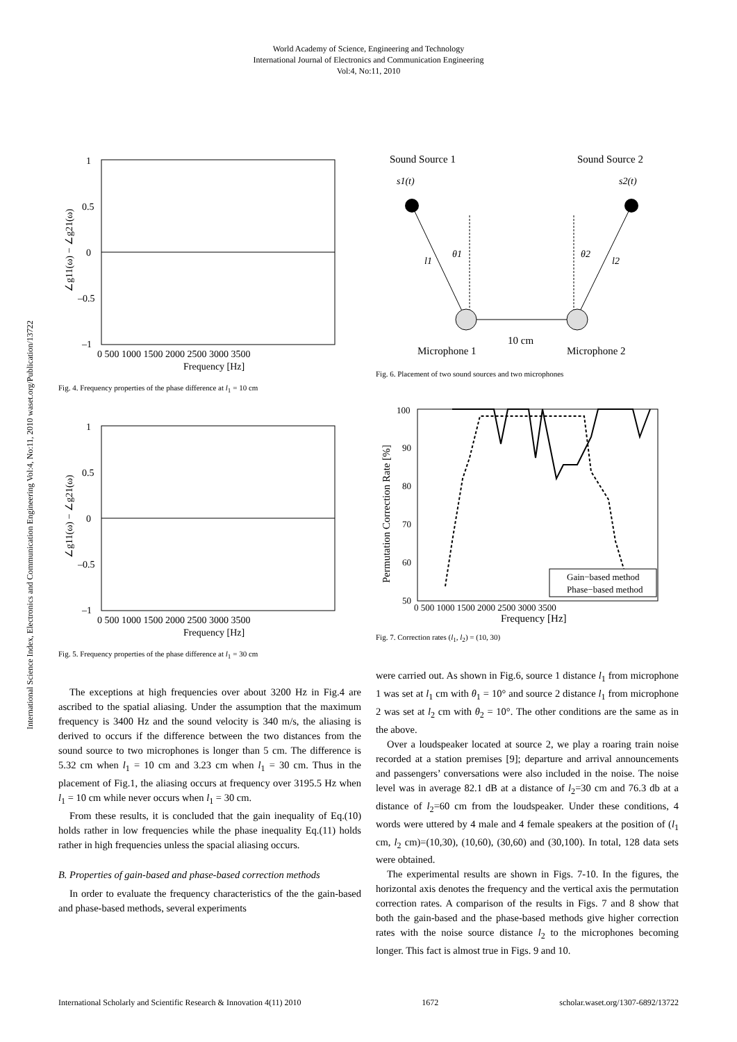World Academy of Science, Engineering and Technology
International Journal of Electronics and Communication Engineering
Vol:4, No:11, 2010
International Science Index, Electronics and Communication Engineering Vol:4, No:11, 2010 waset.org/Publication/13722
1
0.5
0
–0.5
–1
0 500 1000 1500 2000 2500 3000 3500
Frequency [Hz]
∠g11(ω) − ∠g21(ω)
Fig. 4. Frequency properties of the phase difference at l<sub>1</sub> = 10 cm
1
0.5
0
–0.5
–1
0 500 1000 1500 2000 2500 3000 3500
Frequency [Hz]
∠g11(ω) − ∠g21(ω)
Fig. 5. Frequency properties of the phase difference at l<sub>1</sub> = 30 cm
The exceptions at high frequencies over about 3200 Hz in Fig.4 are ascribed to the spatial aliasing. Under the assumption that the maximum frequency is 3400 Hz and the sound velocity is 340 m/s, the aliasing is derived to occurs if the difference between the two distances from the sound source to two microphones is longer than 5 cm. The difference is 5.32 cm when l<sub>1</sub> = 10 cm and 3.23 cm when l<sub>1</sub> = 30 cm. Thus in the placement of Fig.1, the aliasing occurs at frequency over 3195.5 Hz when l<sub>1</sub> = 10 cm while never occurs when l<sub>1</sub> = 30 cm.
From these results, it is concluded that the gain inequality of Eq.(10) holds rather in low frequencies while the phase inequality Eq.(11) holds rather in high frequencies unless the spacial aliasing occurs.
B. Properties of gain-based and phase-based correction methods
In order to evaluate the frequency characteristics of the the gain-based and phase-based methods, several experiments
Sound Source 1
Sound Source 2
s1(t)
s2(t)
l1
θ1
θ2
l2
10 cm
Microphone 1
Microphone 2
Fig. 6. Placement of two sound sources and two microphones
100
90
80
70
60
50
0 500 1000 1500 2000 2500 3000 3500
Frequency [Hz]
Permutation Correction Rate [%]
Gain−based method
Phase−based method
Fig. 7. Correction rates (l<sub>1</sub>, l<sub>2</sub>) = (10, 30)
were carried out. As shown in Fig.6, source 1 distance l<sub>1</sub> from microphone 1 was set at l<sub>1</sub> cm with θ<sub>1</sub> = 10° and source 2 distance l<sub>1</sub> from microphone 2 was set at l<sub>2</sub> cm with θ<sub>2</sub> = 10°. The other conditions are the same as in the above.
Over a loudspeaker located at source 2, we play a roaring train noise recorded at a station premises [9]; departure and arrival announcements and passengers’ conversations were also included in the noise. The noise level was in average 82.1 dB at a distance of l<sub>2</sub>=30 cm and 76.3 db at a distance of l<sub>2</sub>=60 cm from the loudspeaker. Under these conditions, 4 words were uttered by 4 male and 4 female speakers at the position of (l<sub>1</sub> cm, l<sub>2</sub> cm)=(10,30), (10,60), (30,60) and (30,100). In total, 128 data sets were obtained.
The experimental results are shown in Figs. 7-10. In the figures, the horizontal axis denotes the frequency and the vertical axis the permutation correction rates. A comparison of the results in Figs. 7 and 8 show that both the gain-based and the phase-based methods give higher correction rates with the noise source distance l<sub>2</sub> to the microphones becoming longer. This fact is almost true in Figs. 9 and 10.
International Scholarly and Scientific Research & Innovation 4(11) 2010 1672 scholar.waset.org/1307-6892/13722